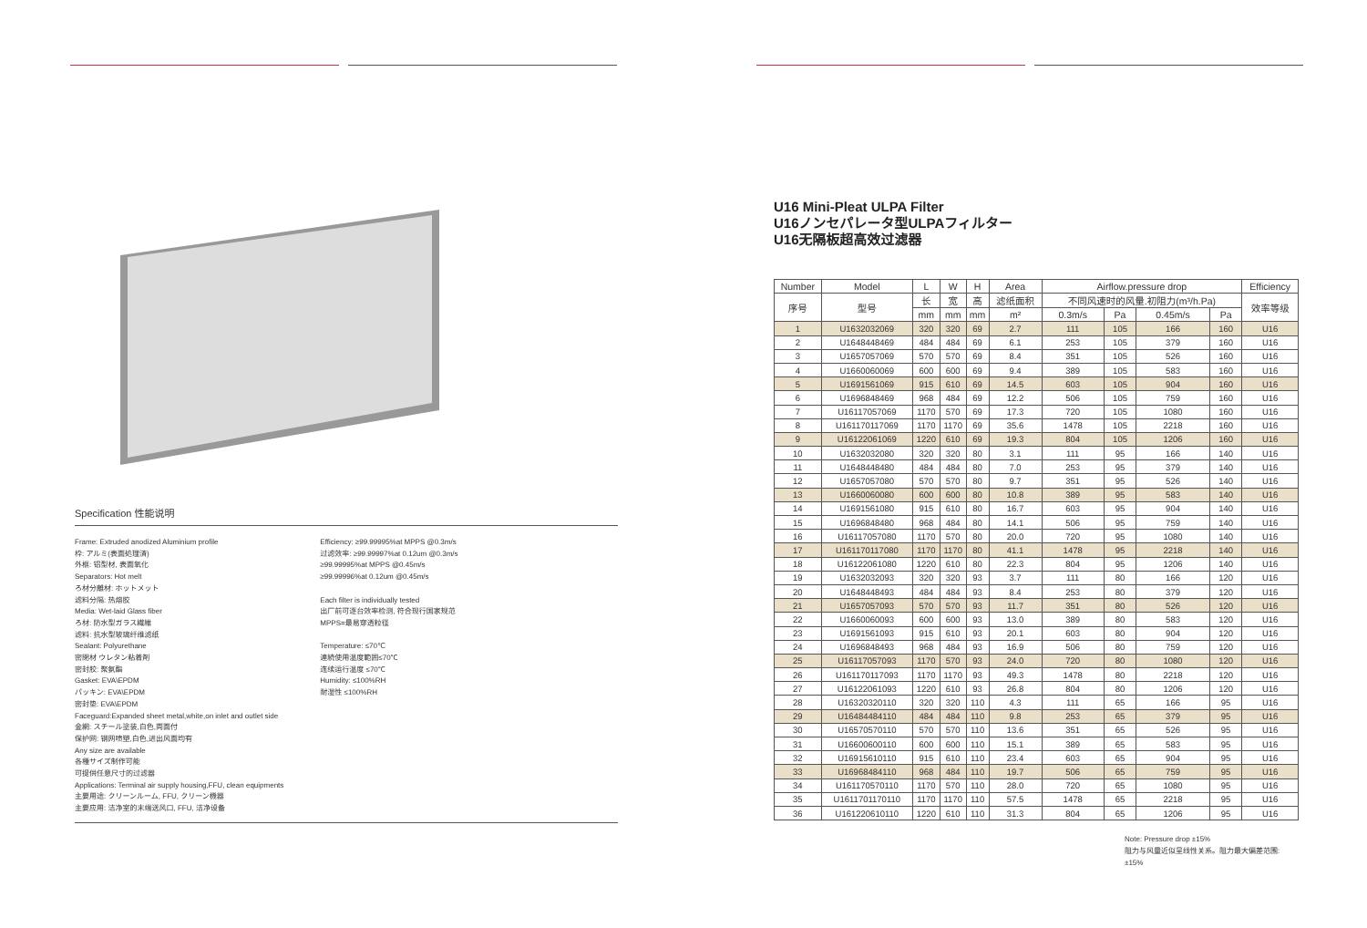Specification 性能说明
Frame: Extruded anodized Aluminium profile
枠: アルミ(表面処理済)
外框: 铝型材, 表面氧化
Separators: Hot melt
ろ材分離材: ホットメット
滤料分隔: 热熔胶
Media: Wet-laid Glass fiber
ろ材: 防水型ガラス繊維
滤料: 抗水型玻璃纤维滤纸
Sealant: Polyurethane
密閉材 ウレタン粘着剤
密封胶: 聚氨酯
Gasket: EVA\EPDM
パッキン: EVA\EPDM
密封垫: EVA\EPDM
Faceguard:Expanded sheet metal,white,on inlet and outlet side
金網: スチール塗装,白色,両面付
保护网: 钢网喷塑,白色,进出风面均有
Any size are available
各種サイズ制作可能
可提供任意尺寸的过滤器
Applications: Terminal air supply housing,FFU, clean equipments
主要用途: クリーンルーム, FFU, クリーン機器
主要应用: 洁净室的末端送风口, FFU, 洁净设备
Efficiency: ≥99.99995%at MPPS @0.3m/s
过滤效率: ≥99.99997%at 0.12um @0.3m/s
≥99.99995%at MPPS @0.45m/s
≥99.99996%at 0.12um @0.45m/s
Each filter is individually tested
出厂前可逐台效率检测, 符合现行国家规范
MPPS=最易穿透粒径
Temperature: ≤70℃
連続使用温度範囲≤70℃
连续运行温度 ≤70℃
Humidity: ≤100%RH
耐湿性 ≤100%RH
U16 Mini-Pleat ULPA Filter
U16ノンセパレータ型ULPAフィルター
U16无隔板超高效过滤器
| Number | Model | L | W | H | Area | Airflow.pressure drop | | | | Efficiency |
| --- | --- | --- | --- | --- | --- | --- | --- | --- | --- | --- |
| 序号 | 型号 | 长 | 宽 | 高 | 滤纸面积 | 不同风速时的风量.初阻力(m³/h.Pa) | | | | 效率等级 |
| | | mm | mm | mm | m² | 0.3m/s | Pa | 0.45m/s | Pa | |
| 1 | U1632032069 | 320 | 320 | 69 | 2.7 | 111 | 105 | 166 | 160 | U16 |
| 2 | U1648448469 | 484 | 484 | 69 | 6.1 | 253 | 105 | 379 | 160 | U16 |
| 3 | U1657057069 | 570 | 570 | 69 | 8.4 | 351 | 105 | 526 | 160 | U16 |
| 4 | U1660060069 | 600 | 600 | 69 | 9.4 | 389 | 105 | 583 | 160 | U16 |
| 5 | U1691561069 | 915 | 610 | 69 | 14.5 | 603 | 105 | 904 | 160 | U16 |
| 6 | U1696848469 | 968 | 484 | 69 | 12.2 | 506 | 105 | 759 | 160 | U16 |
| 7 | U16117057069 | 1170 | 570 | 69 | 17.3 | 720 | 105 | 1080 | 160 | U16 |
| 8 | U161170117069 | 1170 | 1170 | 69 | 35.6 | 1478 | 105 | 2218 | 160 | U16 |
| 9 | U16122061069 | 1220 | 610 | 69 | 19.3 | 804 | 105 | 1206 | 160 | U16 |
| 10 | U1632032080 | 320 | 320 | 80 | 3.1 | 111 | 95 | 166 | 140 | U16 |
| 11 | U1648448480 | 484 | 484 | 80 | 7.0 | 253 | 95 | 379 | 140 | U16 |
| 12 | U1657057080 | 570 | 570 | 80 | 9.7 | 351 | 95 | 526 | 140 | U16 |
| 13 | U1660060080 | 600 | 600 | 80 | 10.8 | 389 | 95 | 583 | 140 | U16 |
| 14 | U1691561080 | 915 | 610 | 80 | 16.7 | 603 | 95 | 904 | 140 | U16 |
| 15 | U1696848480 | 968 | 484 | 80 | 14.1 | 506 | 95 | 759 | 140 | U16 |
| 16 | U16117057080 | 1170 | 570 | 80 | 20.0 | 720 | 95 | 1080 | 140 | U16 |
| 17 | U161170117080 | 1170 | 1170 | 80 | 41.1 | 1478 | 95 | 2218 | 140 | U16 |
| 18 | U16122061080 | 1220 | 610 | 80 | 22.3 | 804 | 95 | 1206 | 140 | U16 |
| 19 | U1632032093 | 320 | 320 | 93 | 3.7 | 111 | 80 | 166 | 120 | U16 |
| 20 | U1648448493 | 484 | 484 | 93 | 8.4 | 253 | 80 | 379 | 120 | U16 |
| 21 | U1657057093 | 570 | 570 | 93 | 11.7 | 351 | 80 | 526 | 120 | U16 |
| 22 | U1660060093 | 600 | 600 | 93 | 13.0 | 389 | 80 | 583 | 120 | U16 |
| 23 | U1691561093 | 915 | 610 | 93 | 20.1 | 603 | 80 | 904 | 120 | U16 |
| 24 | U1696848493 | 968 | 484 | 93 | 16.9 | 506 | 80 | 759 | 120 | U16 |
| 25 | U16117057093 | 1170 | 570 | 93 | 24.0 | 720 | 80 | 1080 | 120 | U16 |
| 26 | U161170117093 | 1170 | 1170 | 93 | 49.3 | 1478 | 80 | 2218 | 120 | U16 |
| 27 | U16122061093 | 1220 | 610 | 93 | 26.8 | 804 | 80 | 1206 | 120 | U16 |
| 28 | U16320320110 | 320 | 320 | 110 | 4.3 | 111 | 65 | 166 | 95 | U16 |
| 29 | U16484484110 | 484 | 484 | 110 | 9.8 | 253 | 65 | 379 | 95 | U16 |
| 30 | U16570570110 | 570 | 570 | 110 | 13.6 | 351 | 65 | 526 | 95 | U16 |
| 31 | U16600600110 | 600 | 600 | 110 | 15.1 | 389 | 65 | 583 | 95 | U16 |
| 32 | U16915610110 | 915 | 610 | 110 | 23.4 | 603 | 65 | 904 | 95 | U16 |
| 33 | U16968484110 | 968 | 484 | 110 | 19.7 | 506 | 65 | 759 | 95 | U16 |
| 34 | U161170570110 | 1170 | 570 | 110 | 28.0 | 720 | 65 | 1080 | 95 | U16 |
| 35 | U1611701170110 | 1170 | 1170 | 110 | 57.5 | 1478 | 65 | 2218 | 95 | U16 |
| 36 | U161220610110 | 1220 | 610 | 110 | 31.3 | 804 | 65 | 1206 | 95 | U16 |
Note: Pressure drop ±15%
阻力与风量近似呈线性关系。阻力最大偏差范围: ±15%